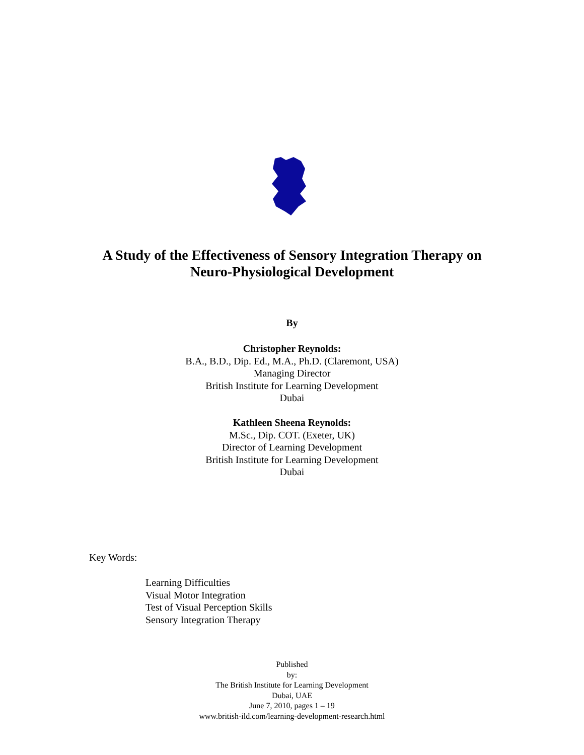A Study of the Effectiveness of Sensory Integration Therapy on
Neuro-Physiological Development
By
Christopher Reynolds:
B.A., B.D., Dip. Ed., M.A., Ph.D. (Claremont, USA)
Managing Director
British Institute for Learning Development
Dubai
Kathleen Sheena Reynolds:
M.Sc., Dip. COT. (Exeter, UK)
Director of Learning Development
British Institute for Learning Development
Dubai
Key Words:
Learning Difficulties
Visual Motor Integration
Test of Visual Perception Skills
Sensory Integration Therapy
Published
by:
The British Institute for Learning Development
Dubai, UAE
June 7, 2010, pages 1 – 19
www.british-ild.com/learning-development-research.html